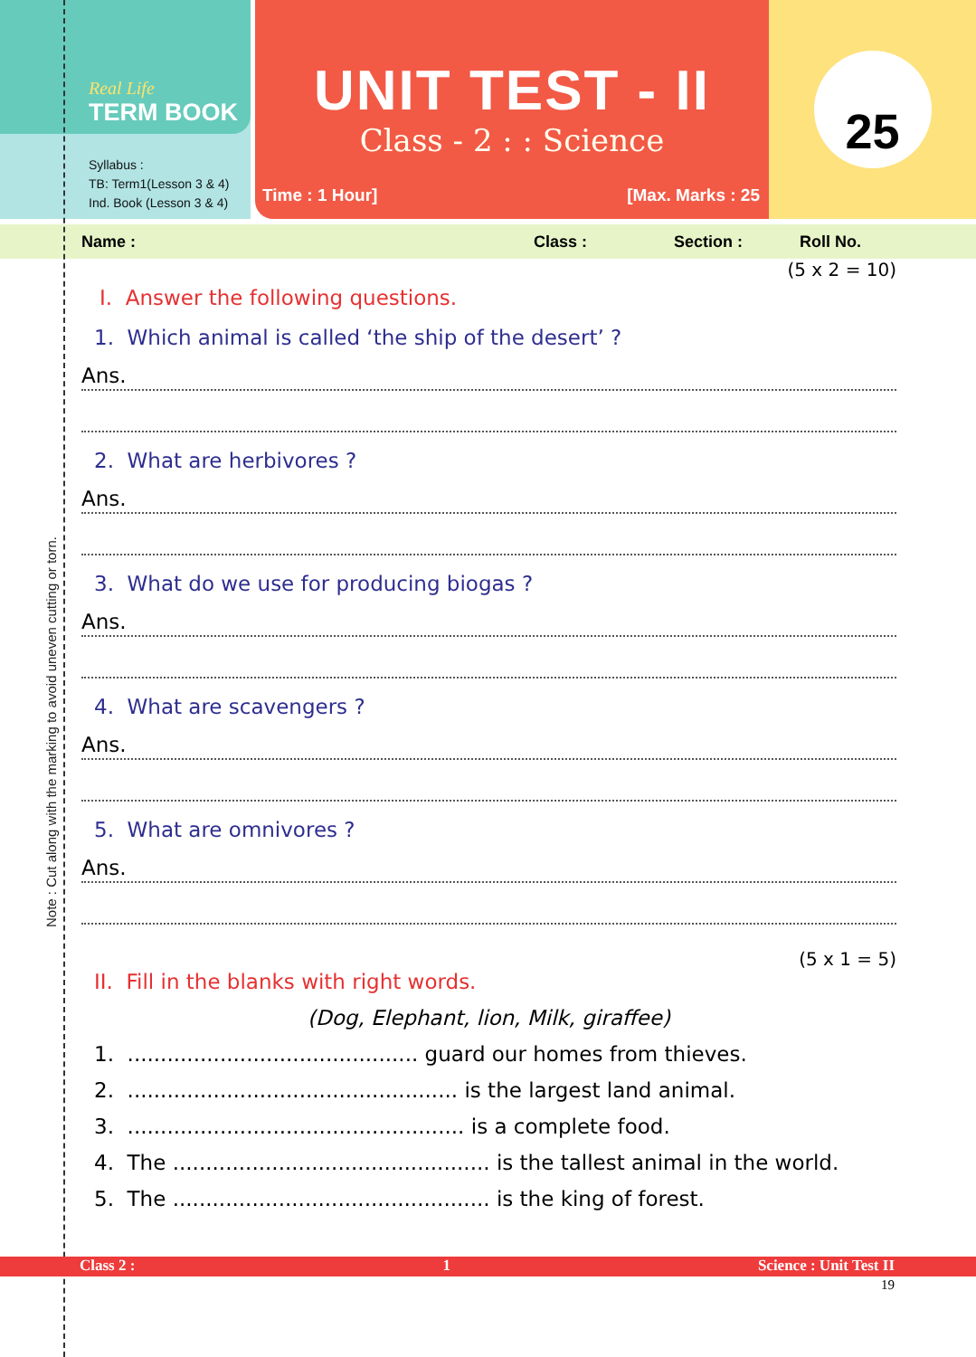Real Life
TERM BOOK
Syllabus :
TB: Term1(Lesson 3 & 4)
Ind. Book (Lesson 3 & 4)
UNIT TEST - II
Class - 2 : : Science
Time : 1 Hour] [Max. Marks : 25
25
Name : Class : Section : Roll No.
(5 x 2 = 10)
I. Answer the following questions.
1. Which animal is called ‘the ship of the desert’ ?
Ans.
2. What are herbivores ?
Ans.
3. What do we use for producing biogas ?
Ans.
4. What are scavengers ?
Ans.
5. What are omnivores ?
Ans.
(5 x 1 = 5)
II. Fill in the blanks with right words.
(Dog, Elephant, lion, Milk, giraffee)
1. ............................................ guard our homes from thieves.
2. .................................................. is the largest land animal.
3. ................................................... is a complete food.
4. The ................................................ is the tallest animal in the world.
5. The ................................................ is the king of forest.
Class 2 : 1 Science : Unit Test II
19
Note : Cut along with the marking to avoid uneven cutting or torn.